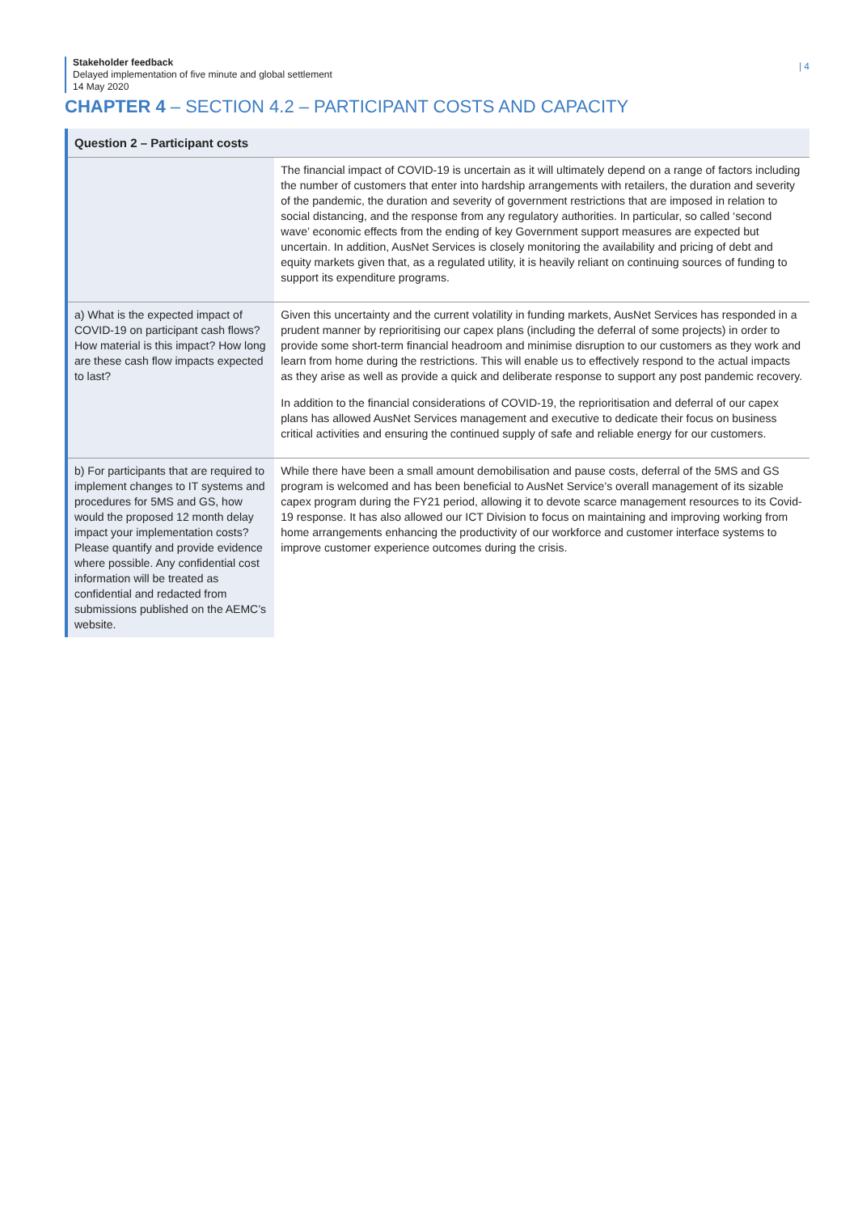Stakeholder feedback
Delayed implementation of five minute and global settlement
14 May 2020
| 4
CHAPTER 4 – SECTION 4.2 – PARTICIPANT COSTS AND CAPACITY
| Question 2 – Participant costs | |
| --- | --- |
| | The financial impact of COVID-19 is uncertain as it will ultimately depend on a range of factors including the number of customers that enter into hardship arrangements with retailers, the duration and severity of the pandemic, the duration and severity of government restrictions that are imposed in relation to social distancing, and the response from any regulatory authorities. In particular, so called ‘second wave’ economic effects from the ending of key Government support measures are expected but uncertain. In addition, AusNet Services is closely monitoring the availability and pricing of debt and equity markets given that, as a regulated utility, it is heavily reliant on continuing sources of funding to support its expenditure programs. |
| a) What is the expected impact of COVID-19 on participant cash flows? How material is this impact? How long are these cash flow impacts expected to last? | Given this uncertainty and the current volatility in funding markets, AusNet Services has responded in a prudent manner by reprioritising our capex plans (including the deferral of some projects) in order to provide some short-term financial headroom and minimise disruption to our customers as they work and learn from home during the restrictions. This will enable us to effectively respond to the actual impacts as they arise as well as provide a quick and deliberate response to support any post pandemic recovery. In addition to the financial considerations of COVID-19, the reprioritisation and deferral of our capex plans has allowed AusNet Services management and executive to dedicate their focus on business critical activities and ensuring the continued supply of safe and reliable energy for our customers. |
| b) For participants that are required to implement changes to IT systems and procedures for 5MS and GS, how would the proposed 12 month delay impact your implementation costs? Please quantify and provide evidence where possible. Any confidential cost information will be treated as confidential and redacted from submissions published on the AEMC’s website. | While there have been a small amount demobilisation and pause costs, deferral of the 5MS and GS program is welcomed and has been beneficial to AusNet Service’s overall management of its sizable capex program during the FY21 period, allowing it to devote scarce management resources to its Covid-19 response. It has also allowed our ICT Division to focus on maintaining and improving working from home arrangements enhancing the productivity of our workforce and customer interface systems to improve customer experience outcomes during the crisis. |